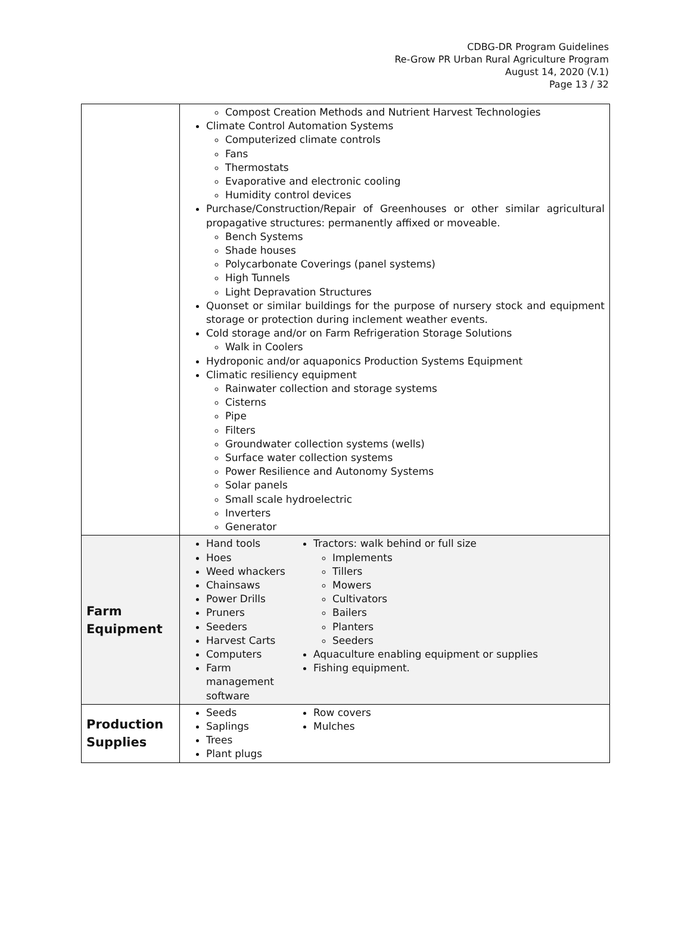CDBG-DR Program Guidelines
Re-Grow PR Urban Rural Agriculture Program
August 14, 2020 (V.1)
Page 13 / 32
| | Compost Creation Methods and Nutrient Harvest Technologies Climate Control Automation Systems Computerized climate controls Fans Thermostats Evaporative and electronic cooling Humidity control devices Purchase/Construction/Repair of Greenhouses or other similar agricultural propagative structures: permanently affixed or moveable. Bench Systems Shade houses Polycarbonate Coverings (panel systems) High Tunnels Light Depravation Structures Quonset or similar buildings for the purpose of nursery stock and equipment storage or protection during inclement weather events. Cold storage and/or on Farm Refrigeration Storage Solutions Walk in Coolers Hydroponic and/or aquaponics Production Systems Equipment Climatic resiliency equipment Rainwater collection and storage systems Cisterns Pipe Filters Groundwater collection systems (wells) Surface water collection systems Power Resilience and Autonomy Systems Solar panels Small scale hydroelectric Inverters Generator |
| Farm Equipment | Hand tools Hoes Weed whackers Chainsaws Power Drills Pruners Seeders Harvest Carts Computers Farm management software Tractors: walk behind or full size Implements Tillers Mowers Cultivators Bailers Planters Seeders Aquaculture enabling equipment or supplies Fishing equipment. |
| Production Supplies | Seeds Saplings Trees Plant plugs Row covers Mulches |